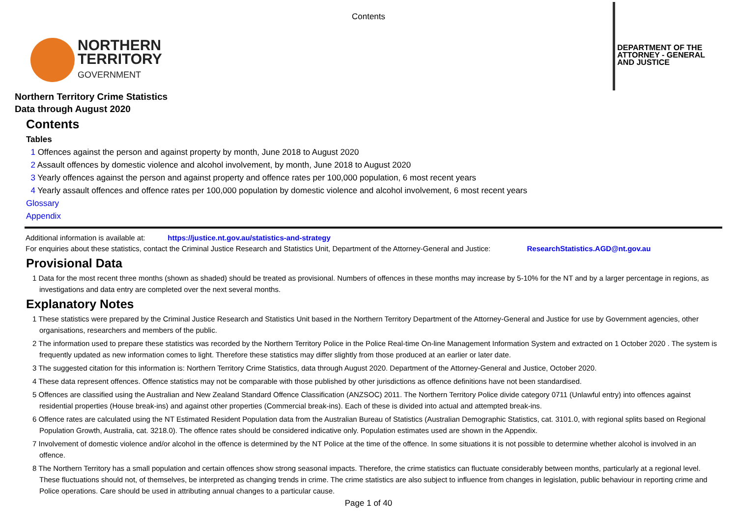Contents
NORTHERN
TERRITORY
GOVERNMENT
DEPARTMENT OF THE
ATTORNEY - GENERAL
AND JUSTICE
Northern Territory Crime Statistics
Data through August 2020
Contents
Tables
1 Offences against the person and against property by month, June 2018 to August 2020
2 Assault offences by domestic violence and alcohol involvement, by month, June 2018 to August 2020
3 Yearly offences against the person and against property and offence rates per 100,000 population, 6 most recent years
4 Yearly assault offences and offence rates per 100,000 population by domestic violence and alcohol involvement, 6 most recent years
Glossary
Appendix
Additional information is available at: https://justice.nt.gov.au/statistics-and-strategy
For enquiries about these statistics, contact the Criminal Justice Research and Statistics Unit, Department of the Attorney-General and Justice: ResearchStatistics.AGD@nt.gov.au
Provisional Data
1 Data for the most recent three months (shown as shaded) should be treated as provisional. Numbers of offences in these months may increase by 5-10% for the NT and by a larger percentage in regions, as investigations and data entry are completed over the next several months.
Explanatory Notes
1 These statistics were prepared by the Criminal Justice Research and Statistics Unit based in the Northern Territory Department of the Attorney-General and Justice for use by Government agencies, other organisations, researchers and members of the public.
2 The information used to prepare these statistics was recorded by the Northern Territory Police in the Police Real-time On-line Management Information System and extracted on 1 October 2020 . The system is frequently updated as new information comes to light. Therefore these statistics may differ slightly from those produced at an earlier or later date.
3 The suggested citation for this information is: Northern Territory Crime Statistics, data through August 2020. Department of the Attorney-General and Justice, October 2020.
4 These data represent offences. Offence statistics may not be comparable with those published by other jurisdictions as offence definitions have not been standardised.
5 Offences are classified using the Australian and New Zealand Standard Offence Classification (ANZSOC) 2011. The Northern Territory Police divide category 0711 (Unlawful entry) into offences against residential properties (House break-ins) and against other properties (Commercial break-ins). Each of these is divided into actual and attempted break-ins.
6 Offence rates are calculated using the NT Estimated Resident Population data from the Australian Bureau of Statistics (Australian Demographic Statistics, cat. 3101.0, with regional splits based on Regional Population Growth, Australia, cat. 3218.0). The offence rates should be considered indicative only. Population estimates used are shown in the Appendix.
7 Involvement of domestic violence and/or alcohol in the offence is determined by the NT Police at the time of the offence. In some situations it is not possible to determine whether alcohol is involved in an offence.
8 The Northern Territory has a small population and certain offences show strong seasonal impacts. Therefore, the crime statistics can fluctuate considerably between months, particularly at a regional level. These fluctuations should not, of themselves, be interpreted as changing trends in crime. The crime statistics are also subject to influence from changes in legislation, public behaviour in reporting crime and Police operations. Care should be used in attributing annual changes to a particular cause.
Page 1 of 40